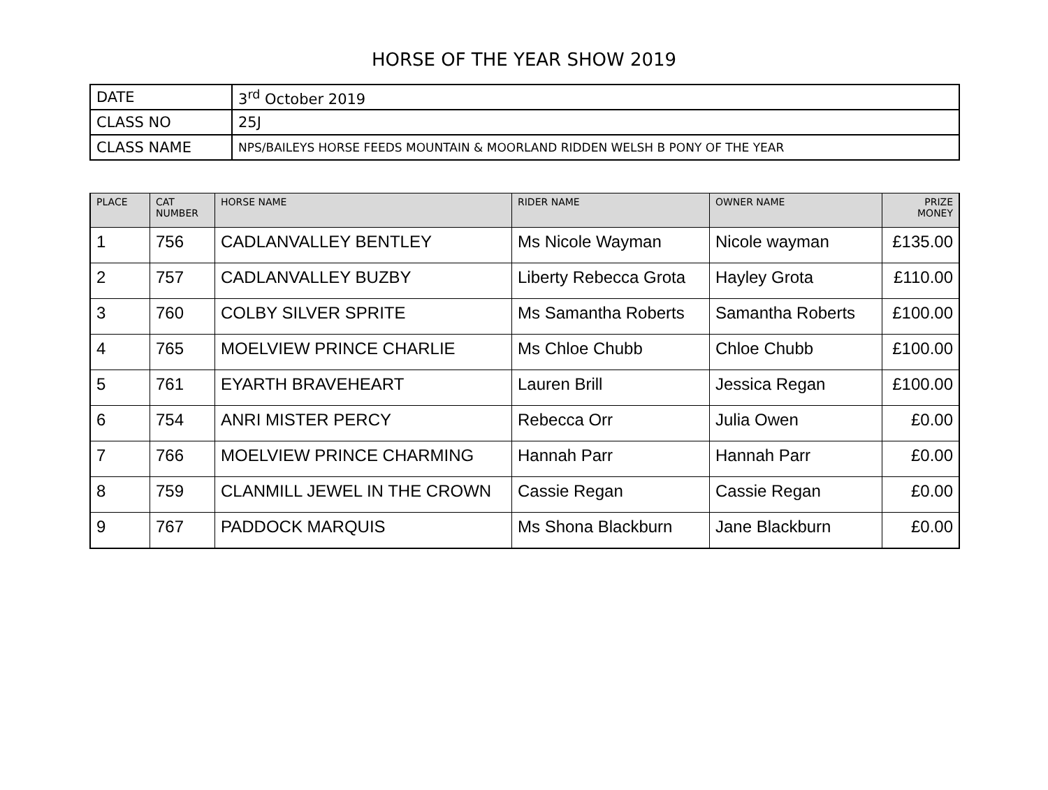HORSE OF THE YEAR SHOW 2019
| DATE | 3<sup>rd</sup> October 2019 |
| CLASS NO | 25J |
| CLASS NAME | NPS/BAILEYS HORSE FEEDS MOUNTAIN & MOORLAND RIDDEN WELSH B PONY OF THE YEAR |
| PLACE | CAT NUMBER | HORSE NAME | RIDER NAME | OWNER NAME | PRIZE MONEY |
| --- | --- | --- | --- | --- | --- |
| 1 | 756 | CADLANVALLEY BENTLEY | Ms Nicole Wayman | Nicole wayman | £135.00 |
| 2 | 757 | CADLANVALLEY BUZBY | Liberty Rebecca Grota | Hayley Grota | £110.00 |
| 3 | 760 | COLBY SILVER SPRITE | Ms Samantha Roberts | Samantha Roberts | £100.00 |
| 4 | 765 | MOELVIEW PRINCE CHARLIE | Ms Chloe Chubb | Chloe Chubb | £100.00 |
| 5 | 761 | EYARTH BRAVEHEART | Lauren Brill | Jessica Regan | £100.00 |
| 6 | 754 | ANRI MISTER PERCY | Rebecca Orr | Julia Owen | £0.00 |
| 7 | 766 | MOELVIEW PRINCE CHARMING | Hannah Parr | Hannah Parr | £0.00 |
| 8 | 759 | CLANMILL JEWEL IN THE CROWN | Cassie Regan | Cassie Regan | £0.00 |
| 9 | 767 | PADDOCK MARQUIS | Ms Shona Blackburn | Jane Blackburn | £0.00 |